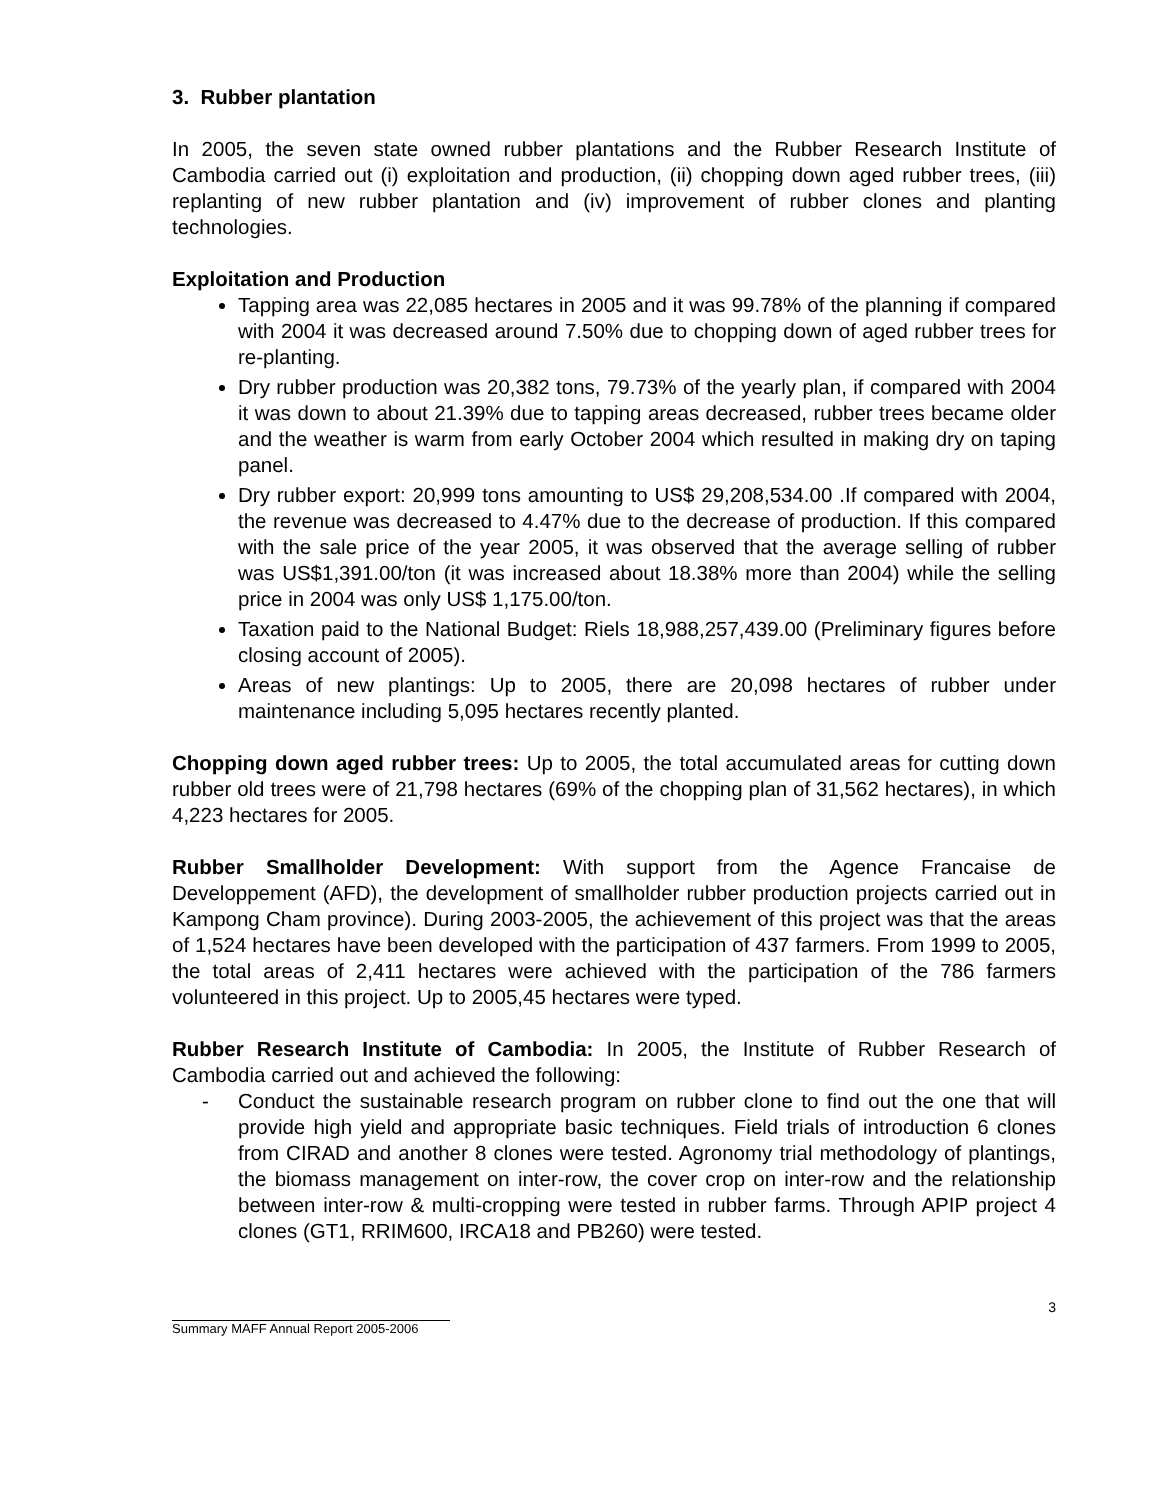3. Rubber plantation
In 2005, the seven state owned rubber plantations and the Rubber Research Institute of Cambodia carried out (i) exploitation and production, (ii) chopping down aged rubber trees, (iii) replanting of new rubber plantation and (iv) improvement of rubber clones and planting technologies.
Exploitation and Production
Tapping area was 22,085 hectares in 2005 and it was 99.78% of the planning if compared with 2004 it was decreased around 7.50% due to chopping down of aged rubber trees for re-planting.
Dry rubber production was 20,382 tons, 79.73% of the yearly plan, if compared with 2004 it was down to about 21.39% due to tapping areas decreased, rubber trees became older and the weather is warm from early October 2004 which resulted in making dry on taping panel.
Dry rubber export: 20,999 tons amounting to US$ 29,208,534.00 .If compared with 2004, the revenue was decreased to 4.47% due to the decrease of production. If this compared with the sale price of the year 2005, it was observed that the average selling of rubber was US$1,391.00/ton (it was increased about 18.38% more than 2004) while the selling price in 2004 was only US$ 1,175.00/ton.
Taxation paid to the National Budget: Riels 18,988,257,439.00 (Preliminary figures before closing account of 2005).
Areas of new plantings: Up to 2005, there are 20,098 hectares of rubber under maintenance including 5,095 hectares recently planted.
Chopping down aged rubber trees: Up to 2005, the total accumulated areas for cutting down rubber old trees were of 21,798 hectares (69% of the chopping plan of 31,562 hectares), in which 4,223 hectares for 2005.
Rubber Smallholder Development: With support from the Agence Francaise de Developpement (AFD), the development of smallholder rubber production projects carried out in Kampong Cham province). During 2003-2005, the achievement of this project was that the areas of 1,524 hectares have been developed with the participation of 437 farmers. From 1999 to 2005, the total areas of 2,411 hectares were achieved with the participation of the 786 farmers volunteered in this project. Up to 2005,45 hectares were typed.
Rubber Research Institute of Cambodia: In 2005, the Institute of Rubber Research of Cambodia carried out and achieved the following:
- Conduct the sustainable research program on rubber clone to find out the one that will provide high yield and appropriate basic techniques. Field trials of introduction 6 clones from CIRAD and another 8 clones were tested. Agronomy trial methodology of plantings, the biomass management on inter-row, the cover crop on inter-row and the relationship between inter-row & multi-cropping were tested in rubber farms. Through APIP project 4 clones (GT1, RRIM600, IRCA18 and PB260) were tested.
3
Summary MAFF Annual Report 2005-2006